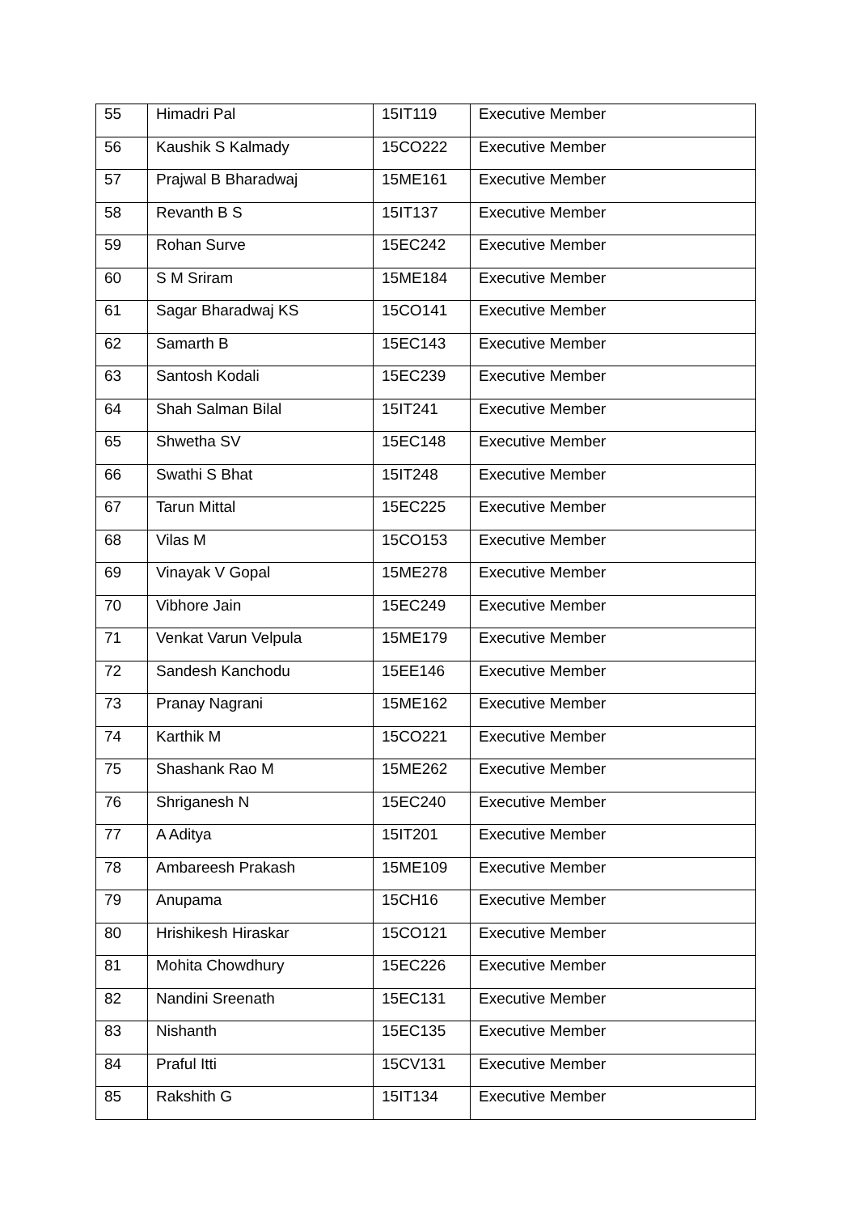| 55 | Himadri Pal | 15IT119 | Executive Member |
| 56 | Kaushik S Kalmady | 15CO222 | Executive Member |
| 57 | Prajwal B Bharadwaj | 15ME161 | Executive Member |
| 58 | Revanth B S | 15IT137 | Executive Member |
| 59 | Rohan Surve | 15EC242 | Executive Member |
| 60 | S M Sriram | 15ME184 | Executive Member |
| 61 | Sagar Bharadwaj KS | 15CO141 | Executive Member |
| 62 | Samarth B | 15EC143 | Executive Member |
| 63 | Santosh Kodali | 15EC239 | Executive Member |
| 64 | Shah Salman Bilal | 15IT241 | Executive Member |
| 65 | Shwetha SV | 15EC148 | Executive Member |
| 66 | Swathi S Bhat | 15IT248 | Executive Member |
| 67 | Tarun Mittal | 15EC225 | Executive Member |
| 68 | Vilas M | 15CO153 | Executive Member |
| 69 | Vinayak V Gopal | 15ME278 | Executive Member |
| 70 | Vibhore Jain | 15EC249 | Executive Member |
| 71 | Venkat Varun Velpula | 15ME179 | Executive Member |
| 72 | Sandesh Kanchodu | 15EE146 | Executive Member |
| 73 | Pranay Nagrani | 15ME162 | Executive Member |
| 74 | Karthik M | 15CO221 | Executive Member |
| 75 | Shashank Rao M | 15ME262 | Executive Member |
| 76 | Shriganesh N | 15EC240 | Executive Member |
| 77 | A Aditya | 15IT201 | Executive Member |
| 78 | Ambareesh Prakash | 15ME109 | Executive Member |
| 79 | Anupama | 15CH16 | Executive Member |
| 80 | Hrishikesh Hiraskar | 15CO121 | Executive Member |
| 81 | Mohita Chowdhury | 15EC226 | Executive Member |
| 82 | Nandini Sreenath | 15EC131 | Executive Member |
| 83 | Nishanth | 15EC135 | Executive Member |
| 84 | Praful Itti | 15CV131 | Executive Member |
| 85 | Rakshith G | 15IT134 | Executive Member |